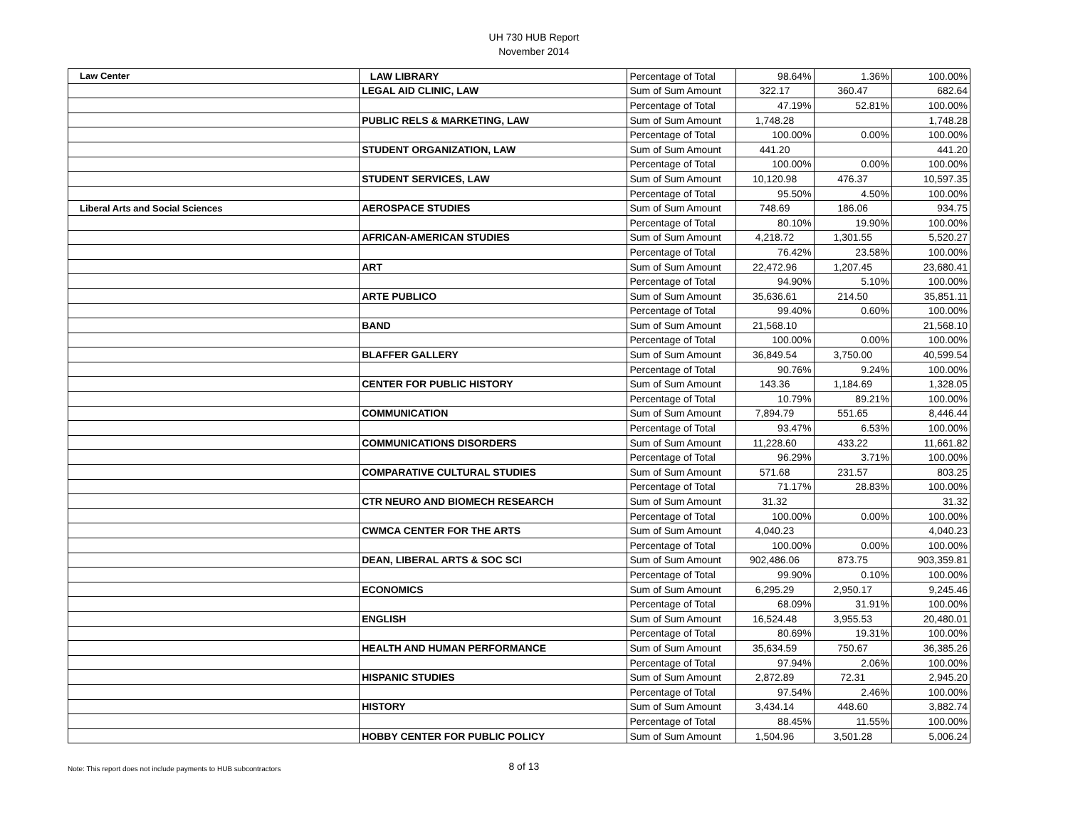UH 730 HUB Report
November 2014
| Law Center | LAW LIBRARY | Percentage of Total | 98.64% | 1.36% | 100.00% |
| | LEGAL AID CLINIC, LAW | Sum of Sum Amount | 322.17 | 360.47 | 682.64 |
| | | Percentage of Total | 47.19% | 52.81% | 100.00% |
| | PUBLIC RELS & MARKETING, LAW | Sum of Sum Amount | 1,748.28 | | 1,748.28 |
| | | Percentage of Total | 100.00% | 0.00% | 100.00% |
| | STUDENT ORGANIZATION, LAW | Sum of Sum Amount | 441.20 | | 441.20 |
| | | Percentage of Total | 100.00% | 0.00% | 100.00% |
| | STUDENT SERVICES, LAW | Sum of Sum Amount | 10,120.98 | 476.37 | 10,597.35 |
| | | Percentage of Total | 95.50% | 4.50% | 100.00% |
| Liberal Arts and Social Sciences | AEROSPACE STUDIES | Sum of Sum Amount | 748.69 | 186.06 | 934.75 |
| | | Percentage of Total | 80.10% | 19.90% | 100.00% |
| | AFRICAN-AMERICAN STUDIES | Sum of Sum Amount | 4,218.72 | 1,301.55 | 5,520.27 |
| | | Percentage of Total | 76.42% | 23.58% | 100.00% |
| | ART | Sum of Sum Amount | 22,472.96 | 1,207.45 | 23,680.41 |
| | | Percentage of Total | 94.90% | 5.10% | 100.00% |
| | ARTE PUBLICO | Sum of Sum Amount | 35,636.61 | 214.50 | 35,851.11 |
| | | Percentage of Total | 99.40% | 0.60% | 100.00% |
| | BAND | Sum of Sum Amount | 21,568.10 | | 21,568.10 |
| | | Percentage of Total | 100.00% | 0.00% | 100.00% |
| | BLAFFER GALLERY | Sum of Sum Amount | 36,849.54 | 3,750.00 | 40,599.54 |
| | | Percentage of Total | 90.76% | 9.24% | 100.00% |
| | CENTER FOR PUBLIC HISTORY | Sum of Sum Amount | 143.36 | 1,184.69 | 1,328.05 |
| | | Percentage of Total | 10.79% | 89.21% | 100.00% |
| | COMMUNICATION | Sum of Sum Amount | 7,894.79 | 551.65 | 8,446.44 |
| | | Percentage of Total | 93.47% | 6.53% | 100.00% |
| | COMMUNICATIONS DISORDERS | Sum of Sum Amount | 11,228.60 | 433.22 | 11,661.82 |
| | | Percentage of Total | 96.29% | 3.71% | 100.00% |
| | COMPARATIVE CULTURAL STUDIES | Sum of Sum Amount | 571.68 | 231.57 | 803.25 |
| | | Percentage of Total | 71.17% | 28.83% | 100.00% |
| | CTR NEURO AND BIOMECH RESEARCH | Sum of Sum Amount | 31.32 | | 31.32 |
| | | Percentage of Total | 100.00% | 0.00% | 100.00% |
| | CWMCA CENTER FOR THE ARTS | Sum of Sum Amount | 4,040.23 | | 4,040.23 |
| | | Percentage of Total | 100.00% | 0.00% | 100.00% |
| | DEAN, LIBERAL ARTS & SOC SCI | Sum of Sum Amount | 902,486.06 | 873.75 | 903,359.81 |
| | | Percentage of Total | 99.90% | 0.10% | 100.00% |
| | ECONOMICS | Sum of Sum Amount | 6,295.29 | 2,950.17 | 9,245.46 |
| | | Percentage of Total | 68.09% | 31.91% | 100.00% |
| | ENGLISH | Sum of Sum Amount | 16,524.48 | 3,955.53 | 20,480.01 |
| | | Percentage of Total | 80.69% | 19.31% | 100.00% |
| | HEALTH AND HUMAN PERFORMANCE | Sum of Sum Amount | 35,634.59 | 750.67 | 36,385.26 |
| | | Percentage of Total | 97.94% | 2.06% | 100.00% |
| | HISPANIC STUDIES | Sum of Sum Amount | 2,872.89 | 72.31 | 2,945.20 |
| | | Percentage of Total | 97.54% | 2.46% | 100.00% |
| | HISTORY | Sum of Sum Amount | 3,434.14 | 448.60 | 3,882.74 |
| | | Percentage of Total | 88.45% | 11.55% | 100.00% |
| | HOBBY CENTER FOR PUBLIC POLICY | Sum of Sum Amount | 1,504.96 | 3,501.28 | 5,006.24 |
Note: This report does not include payments to HUB subcontractors 8 of 13